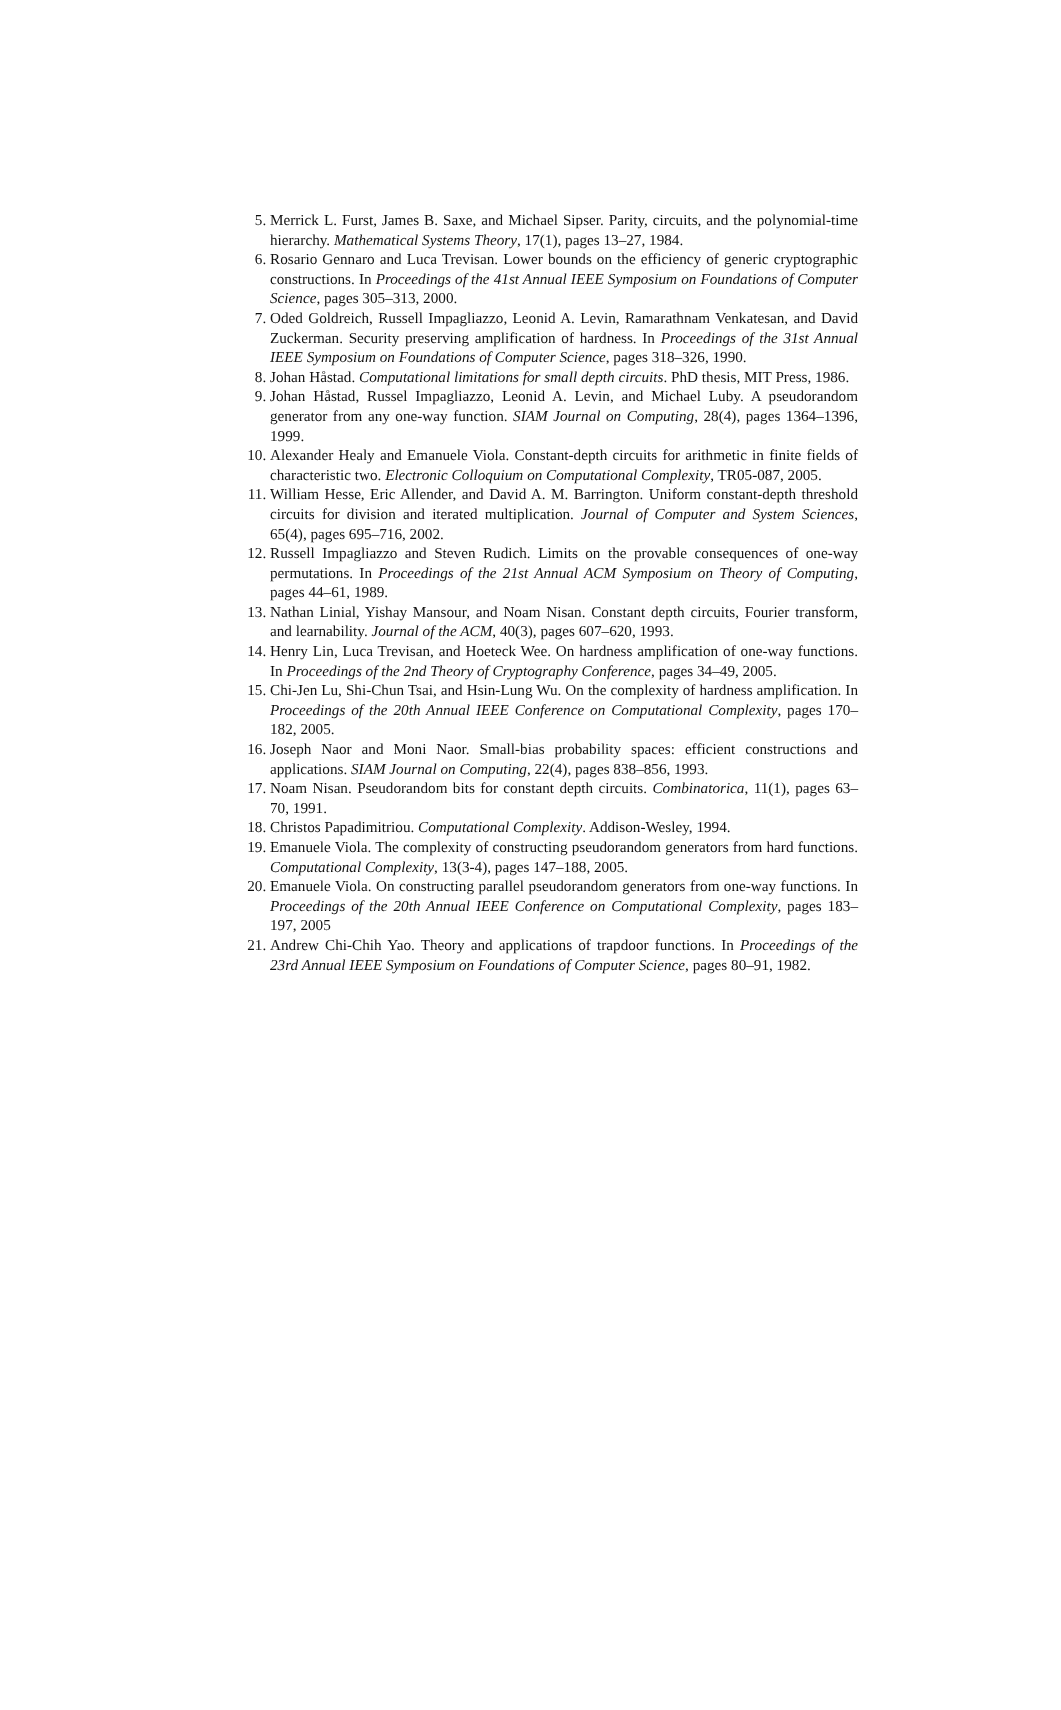5. Merrick L. Furst, James B. Saxe, and Michael Sipser. Parity, circuits, and the polynomial-time hierarchy. Mathematical Systems Theory, 17(1), pages 13–27, 1984.
6. Rosario Gennaro and Luca Trevisan. Lower bounds on the efficiency of generic cryptographic constructions. In Proceedings of the 41st Annual IEEE Symposium on Foundations of Computer Science, pages 305–313, 2000.
7. Oded Goldreich, Russell Impagliazzo, Leonid A. Levin, Ramarathnam Venkatesan, and David Zuckerman. Security preserving amplification of hardness. In Proceedings of the 31st Annual IEEE Symposium on Foundations of Computer Science, pages 318–326, 1990.
8. Johan Håstad. Computational limitations for small depth circuits. PhD thesis, MIT Press, 1986.
9. Johan Håstad, Russel Impagliazzo, Leonid A. Levin, and Michael Luby. A pseudorandom generator from any one-way function. SIAM Journal on Computing, 28(4), pages 1364–1396, 1999.
10. Alexander Healy and Emanuele Viola. Constant-depth circuits for arithmetic in finite fields of characteristic two. Electronic Colloquium on Computational Complexity, TR05-087, 2005.
11. William Hesse, Eric Allender, and David A. M. Barrington. Uniform constant-depth threshold circuits for division and iterated multiplication. Journal of Computer and System Sciences, 65(4), pages 695–716, 2002.
12. Russell Impagliazzo and Steven Rudich. Limits on the provable consequences of one-way permutations. In Proceedings of the 21st Annual ACM Symposium on Theory of Computing, pages 44–61, 1989.
13. Nathan Linial, Yishay Mansour, and Noam Nisan. Constant depth circuits, Fourier transform, and learnability. Journal of the ACM, 40(3), pages 607–620, 1993.
14. Henry Lin, Luca Trevisan, and Hoeteck Wee. On hardness amplification of one-way functions. In Proceedings of the 2nd Theory of Cryptography Conference, pages 34–49, 2005.
15. Chi-Jen Lu, Shi-Chun Tsai, and Hsin-Lung Wu. On the complexity of hardness amplification. In Proceedings of the 20th Annual IEEE Conference on Computational Complexity, pages 170–182, 2005.
16. Joseph Naor and Moni Naor. Small-bias probability spaces: efficient constructions and applications. SIAM Journal on Computing, 22(4), pages 838–856, 1993.
17. Noam Nisan. Pseudorandom bits for constant depth circuits. Combinatorica, 11(1), pages 63–70, 1991.
18. Christos Papadimitriou. Computational Complexity. Addison-Wesley, 1994.
19. Emanuele Viola. The complexity of constructing pseudorandom generators from hard functions. Computational Complexity, 13(3-4), pages 147–188, 2005.
20. Emanuele Viola. On constructing parallel pseudorandom generators from one-way functions. In Proceedings of the 20th Annual IEEE Conference on Computational Complexity, pages 183–197, 2005
21. Andrew Chi-Chih Yao. Theory and applications of trapdoor functions. In Proceedings of the 23rd Annual IEEE Symposium on Foundations of Computer Science, pages 80–91, 1982.